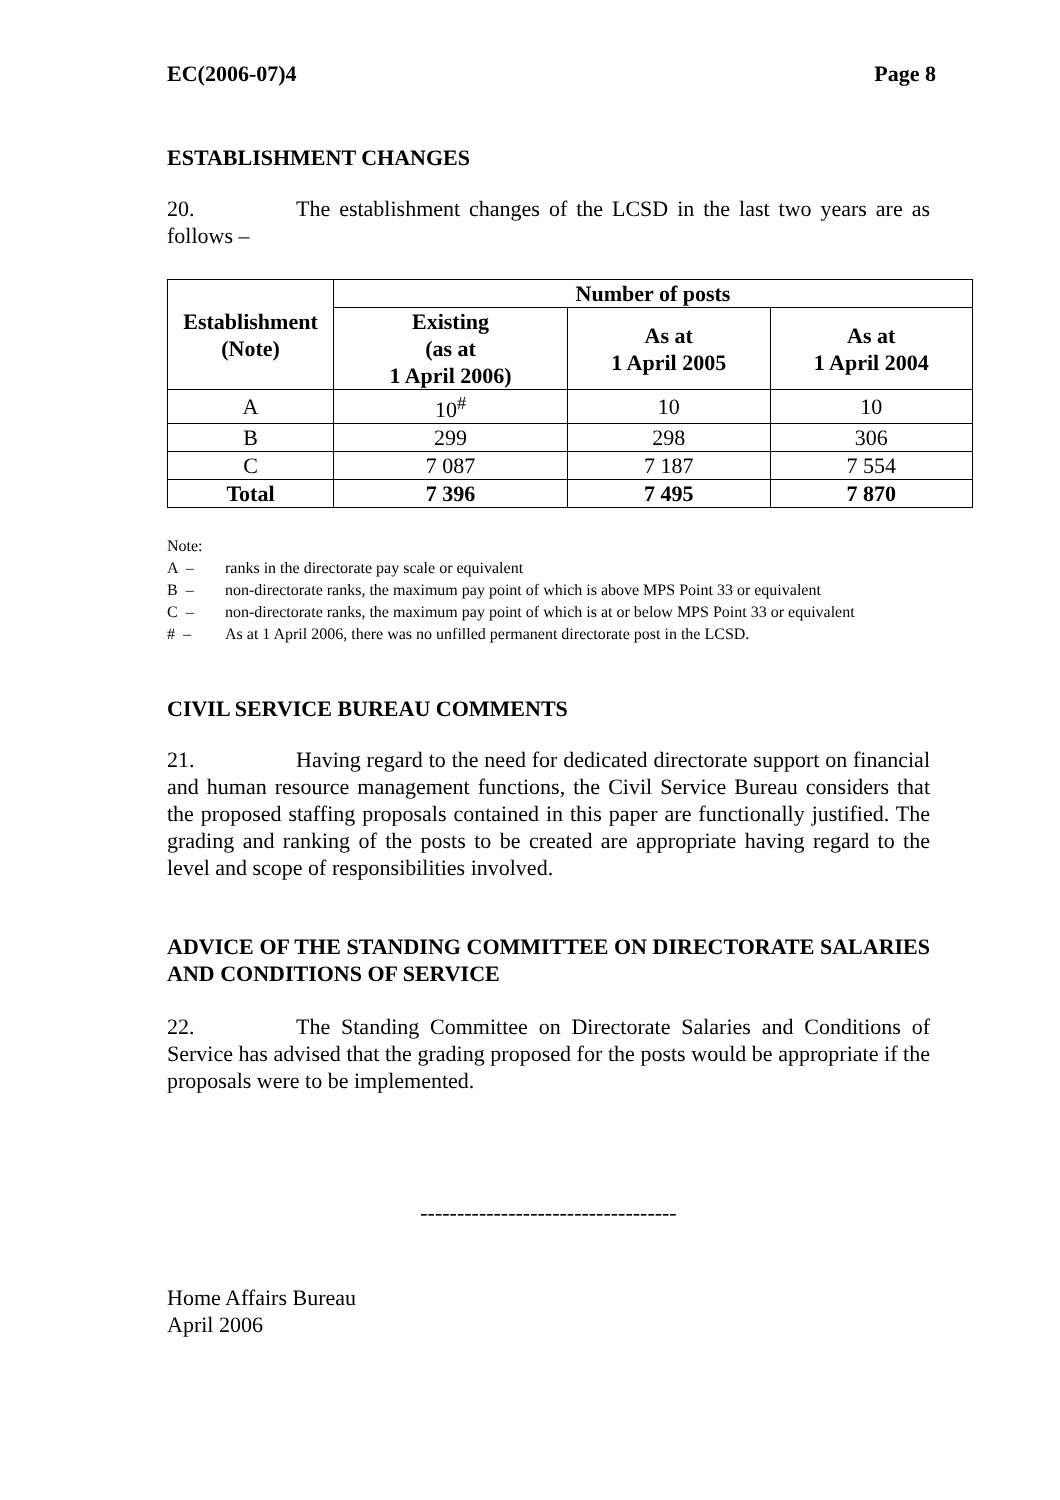EC(2006-07)4 Page 8
ESTABLISHMENT CHANGES
20. The establishment changes of the LCSD in the last two years are as follows –
| Establishment (Note) | Number of posts | | |
| --- | --- | --- | --- |
| | Existing (as at 1 April 2006) | As at 1 April 2005 | As at 1 April 2004 |
| A | 10<sup>#</sup> | 10 | 10 |
| B | 299 | 298 | 306 |
| C | 7 087 | 7 187 | 7 554 |
| Total | 7 396 | 7 495 | 7 870 |
Note:
A – ranks in the directorate pay scale or equivalent
B – non-directorate ranks, the maximum pay point of which is above MPS Point 33 or equivalent
C – non-directorate ranks, the maximum pay point of which is at or below MPS Point 33 or equivalent
# – As at 1 April 2006, there was no unfilled permanent directorate post in the LCSD.
CIVIL SERVICE BUREAU COMMENTS
21. Having regard to the need for dedicated directorate support on financial and human resource management functions, the Civil Service Bureau considers that the proposed staffing proposals contained in this paper are functionally justified. The grading and ranking of the posts to be created are appropriate having regard to the level and scope of responsibilities involved.
ADVICE OF THE STANDING COMMITTEE ON DIRECTORATE SALARIES AND CONDITIONS OF SERVICE
22. The Standing Committee on Directorate Salaries and Conditions of Service has advised that the grading proposed for the posts would be appropriate if the proposals were to be implemented.
-----------------------------------
Home Affairs Bureau
April 2006